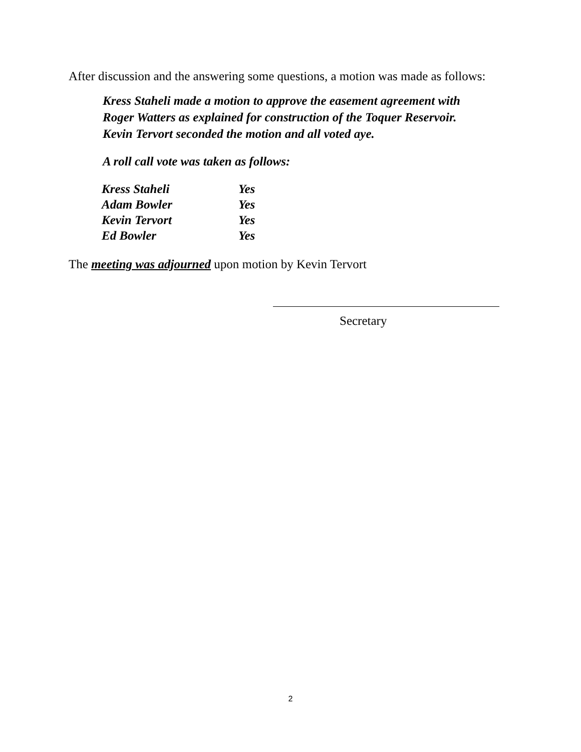After discussion and the answering some questions, a motion was made as follows:
Kress Staheli made a motion to approve the easement agreement with
Roger Watters as explained for construction of the Toquer Reservoir.
Kevin Tervort seconded the motion and all voted aye.
A roll call vote was taken as follows:
| Kress Staheli | Yes |
| Adam Bowler | Yes |
| Kevin Tervort | Yes |
| Ed Bowler | Yes |
The meeting was adjourned upon motion by Kevin Tervort
Secretary
2